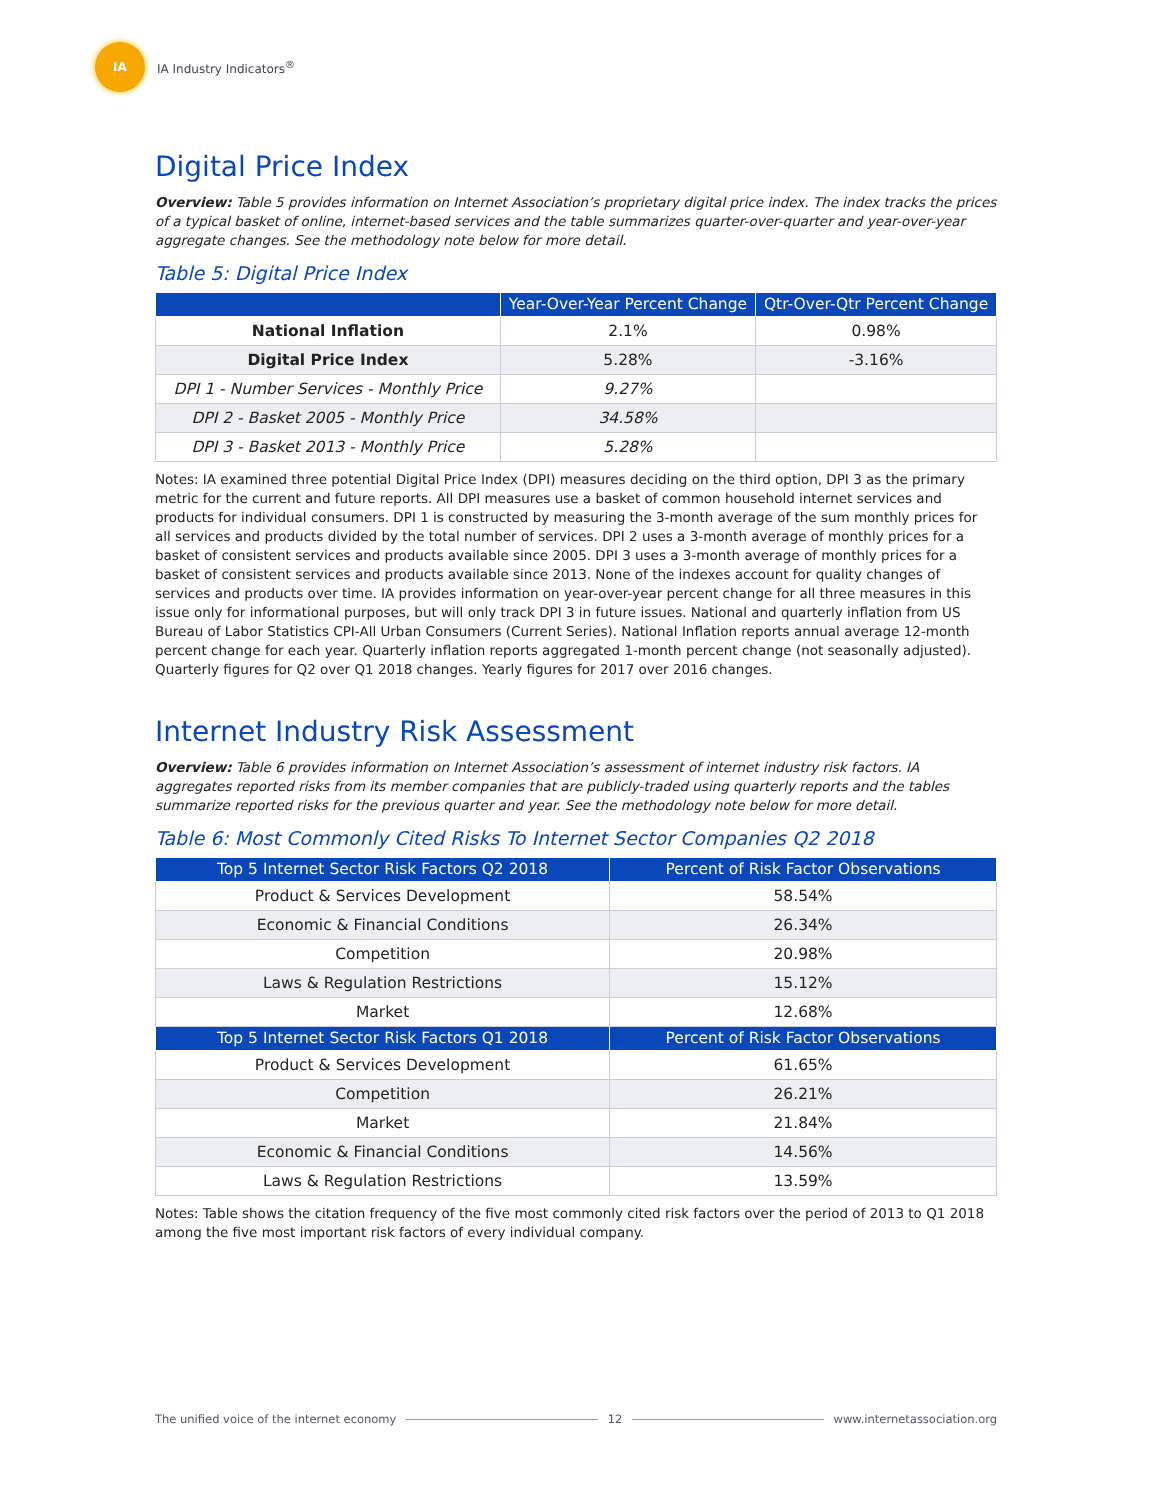IA
IA Industry Indicators<sup>®</sup>
Digital Price Index
Overview: Table 5 provides information on Internet Association’s proprietary digital price index. The index tracks the prices of a typical basket of online, internet-based services and the table summarizes quarter-over-quarter and year-over-year aggregate changes. See the methodology note below for more detail.
Table 5: Digital Price Index
| | Year-Over-Year Percent Change | Qtr-Over-Qtr Percent Change |
| --- | --- | --- |
| National Inflation | 2.1% | 0.98% |
| Digital Price Index | 5.28% | -3.16% |
| DPI 1 - Number Services - Monthly Price | 9.27% | |
| DPI 2 - Basket 2005 - Monthly Price | 34.58% | |
| DPI 3 - Basket 2013 - Monthly Price | 5.28% | |
Notes: IA examined three potential Digital Price Index (DPI) measures deciding on the third option, DPI 3 as the primary metric for the current and future reports. All DPI measures use a basket of common household internet services and products for individual consumers. DPI 1 is constructed by measuring the 3-month average of the sum monthly prices for all services and products divided by the total number of services. DPI 2 uses a 3-month average of monthly prices for a basket of consistent services and products available since 2005. DPI 3 uses a 3-month average of monthly prices for a basket of consistent services and products available since 2013. None of the indexes account for quality changes of services and products over time. IA provides information on year-over-year percent change for all three measures in this issue only for informational purposes, but will only track DPI 3 in future issues. National and quarterly inflation from US Bureau of Labor Statistics CPI-All Urban Consumers (Current Series). National Inflation reports annual average 12-month percent change for each year. Quarterly inflation reports aggregated 1-month percent change (not seasonally adjusted). Quarterly figures for Q2 over Q1 2018 changes. Yearly figures for 2017 over 2016 changes.
Internet Industry Risk Assessment
Overview: Table 6 provides information on Internet Association’s assessment of internet industry risk factors. IA aggregates reported risks from its member companies that are publicly-traded using quarterly reports and the tables summarize reported risks for the previous quarter and year. See the methodology note below for more detail.
Table 6: Most Commonly Cited Risks To Internet Sector Companies Q2 2018
| Top 5 Internet Sector Risk Factors Q2 2018 | Percent of Risk Factor Observations |
| --- | --- |
| Product & Services Development | 58.54% |
| Economic & Financial Conditions | 26.34% |
| Competition | 20.98% |
| Laws & Regulation Restrictions | 15.12% |
| Market | 12.68% |
| Top 5 Internet Sector Risk Factors Q1 2018 | Percent of Risk Factor Observations |
| Product & Services Development | 61.65% |
| Competition | 26.21% |
| Market | 21.84% |
| Economic & Financial Conditions | 14.56% |
| Laws & Regulation Restrictions | 13.59% |
Notes: Table shows the citation frequency of the five most commonly cited risk factors over the period of 2013 to Q1 2018 among the five most important risk factors of every individual company.
The unified voice of the internet economy 12 www.internetassociation.org